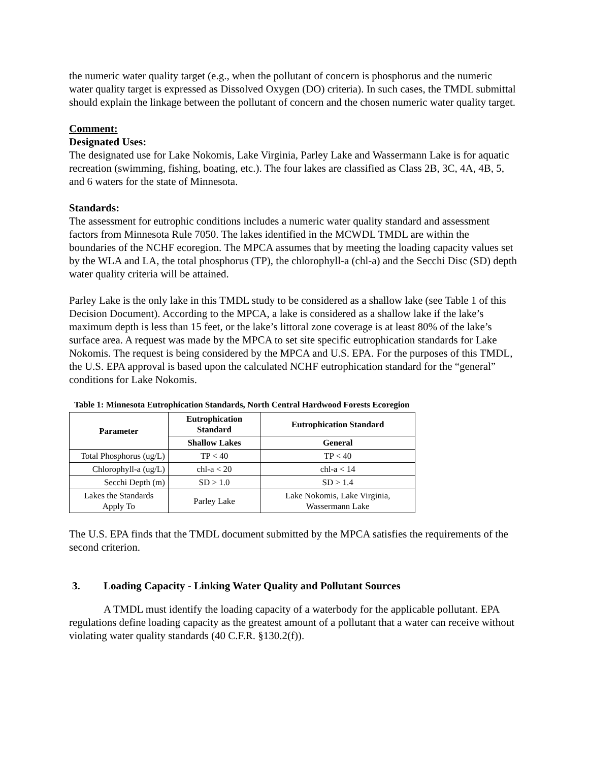the numeric water quality target (e.g., when the pollutant of concern is phosphorus and the numeric water quality target is expressed as Dissolved Oxygen (DO) criteria). In such cases, the TMDL submittal should explain the linkage between the pollutant of concern and the chosen numeric water quality target.
Comment:
Designated Uses:
The designated use for Lake Nokomis, Lake Virginia, Parley Lake and Wassermann Lake is for aquatic recreation (swimming, fishing, boating, etc.). The four lakes are classified as Class 2B, 3C, 4A, 4B, 5, and 6 waters for the state of Minnesota.
Standards:
The assessment for eutrophic conditions includes a numeric water quality standard and assessment factors from Minnesota Rule 7050. The lakes identified in the MCWDL TMDL are within the boundaries of the NCHF ecoregion. The MPCA assumes that by meeting the loading capacity values set by the WLA and LA, the total phosphorus (TP), the chlorophyll-a (chl-a) and the Secchi Disc (SD) depth water quality criteria will be attained.
Parley Lake is the only lake in this TMDL study to be considered as a shallow lake (see Table 1 of this Decision Document). According to the MPCA, a lake is considered as a shallow lake if the lake’s maximum depth is less than 15 feet, or the lake’s littoral zone coverage is at least 80% of the lake’s surface area. A request was made by the MPCA to set site specific eutrophication standards for Lake Nokomis. The request is being considered by the MPCA and U.S. EPA. For the purposes of this TMDL, the U.S. EPA approval is based upon the calculated NCHF eutrophication standard for the “general” conditions for Lake Nokomis.
Table 1: Minnesota Eutrophication Standards, North Central Hardwood Forests Ecoregion
| Parameter | Eutrophication Standard | Eutrophication Standard |
| --- | --- | --- |
| | Shallow Lakes | General |
| Total Phosphorus (ug/L) | TP < 40 | TP < 40 |
| Chlorophyll-a (ug/L) | chl-a < 20 | chl-a < 14 |
| Secchi Depth (m) | SD > 1.0 | SD > 1.4 |
| Lakes the Standards Apply To | Parley Lake | Lake Nokomis, Lake Virginia, Wassermann Lake |
The U.S. EPA finds that the TMDL document submitted by the MPCA satisfies the requirements of the second criterion.
3. Loading Capacity - Linking Water Quality and Pollutant Sources
A TMDL must identify the loading capacity of a waterbody for the applicable pollutant. EPA regulations define loading capacity as the greatest amount of a pollutant that a water can receive without violating water quality standards (40 C.F.R. §130.2(f)).